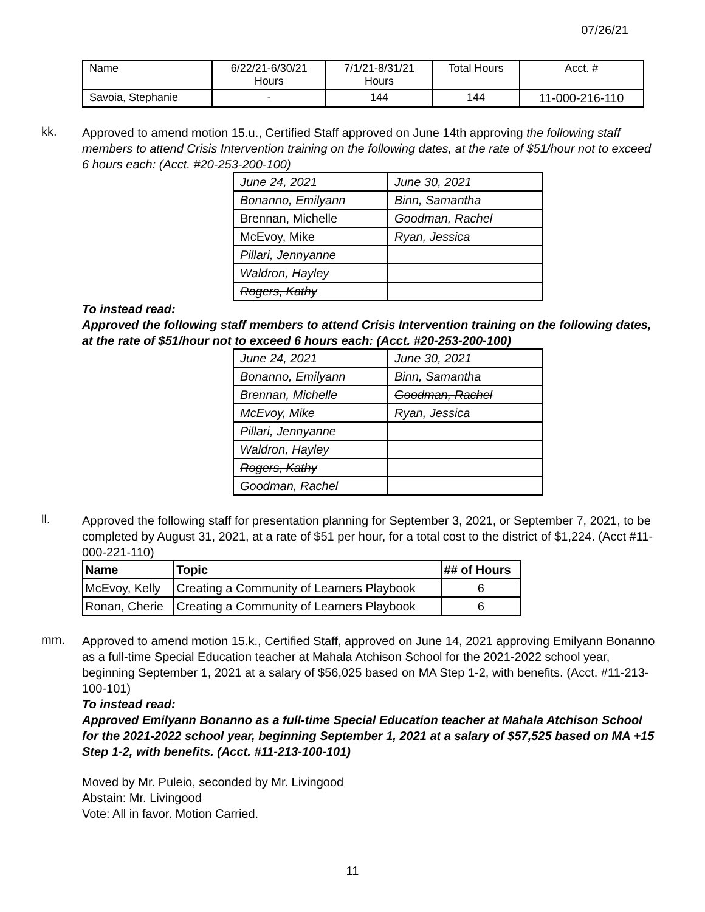07/26/21
| Name | 6/22/21-6/30/21 Hours | 7/1/21-8/31/21 Hours | Total Hours | Acct. # |
| Savoia, Stephanie | - | 144 | 144 | 11-000-216-110 |
kk.
Approved to amend motion 15.u., Certified Staff approved on June 14th approving the following staff members to attend Crisis Intervention training on the following dates, at the rate of $51/hour not to exceed 6 hours each: (Acct. #20-253-200-100)
| June 24, 2021 | June 30, 2021 |
| Bonanno, Emilyann | Binn, Samantha |
| Brennan, Michelle | Goodman, Rachel |
| McEvoy, Mike | Ryan, Jessica |
| Pillari, Jennyanne | |
| Waldron, Hayley | |
| Rogers, Kathy | |
To instead read:
Approved the following staff members to attend Crisis Intervention training on the following dates, at the rate of $51/hour not to exceed 6 hours each: (Acct. #20-253-200-100)
| June 24, 2021 | June 30, 2021 |
| Bonanno, Emilyann | Binn, Samantha |
| Brennan, Michelle | Goodman, Rachel |
| McEvoy, Mike | Ryan, Jessica |
| Pillari, Jennyanne | |
| Waldron, Hayley | |
| Rogers, Kathy | |
| Goodman, Rachel | |
ll.
Approved the following staff for presentation planning for September 3, 2021, or September 7, 2021, to be completed by August 31, 2021, at a rate of $51 per hour, for a total cost to the district of $1,224. (Acct #11-000-221-110)
| Name | Topic | ## of Hours |
| --- | --- | --- |
| McEvoy, Kelly | Creating a Community of Learners Playbook | 6 |
| Ronan, Cherie | Creating a Community of Learners Playbook | 6 |
mm.
Approved to amend motion 15.k., Certified Staff, approved on June 14, 2021 approving Emilyann Bonanno as a full-time Special Education teacher at Mahala Atchison School for the 2021-2022 school year, beginning September 1, 2021 at a salary of $56,025 based on MA Step 1-2, with benefits. (Acct. #11-213-100-101)
To instead read:
Approved Emilyann Bonanno as a full-time Special Education teacher at Mahala Atchison School for the 2021-2022 school year, beginning September 1, 2021 at a salary of $57,525 based on MA +15 Step 1-2, with benefits. (Acct. #11-213-100-101)
Moved by Mr. Puleio, seconded by Mr. Livingood
Abstain: Mr. Livingood
Vote: All in favor. Motion Carried.
11